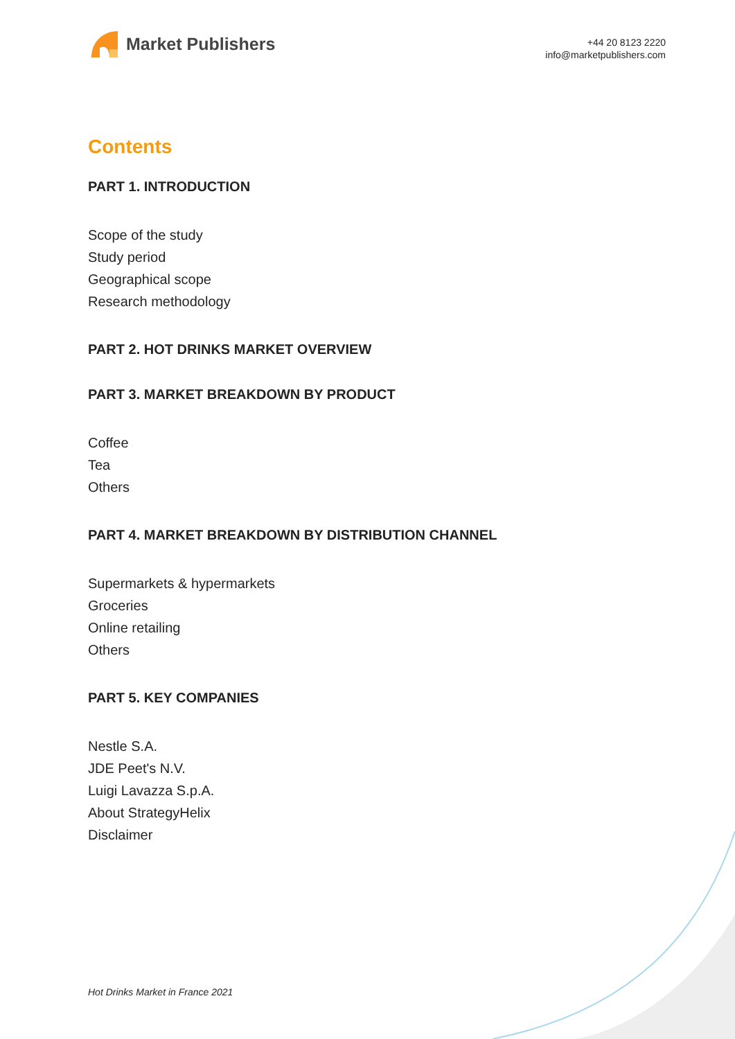Market Publishers
+44 20 8123 2220
info@marketpublishers.com
Contents
PART 1. INTRODUCTION
Scope of the study
Study period
Geographical scope
Research methodology
PART 2. HOT DRINKS MARKET OVERVIEW
PART 3. MARKET BREAKDOWN BY PRODUCT
Coffee
Tea
Others
PART 4. MARKET BREAKDOWN BY DISTRIBUTION CHANNEL
Supermarkets & hypermarkets
Groceries
Online retailing
Others
PART 5. KEY COMPANIES
Nestle S.A.
JDE Peet's N.V.
Luigi Lavazza S.p.A.
About StrategyHelix
Disclaimer
Hot Drinks Market in France 2021